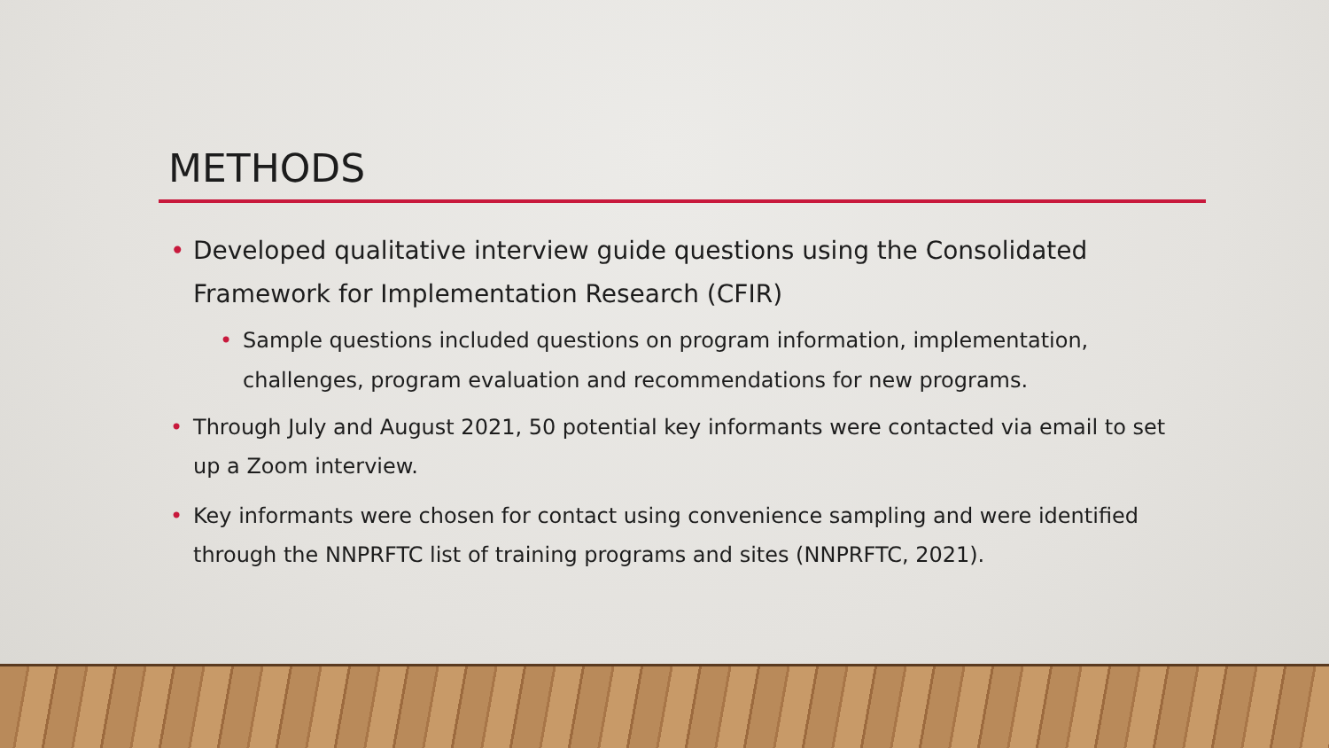METHODS
• Developed qualitative interview guide questions using the Consolidated Framework for Implementation Research (CFIR)
• Sample questions included questions on program information, implementation, challenges, program evaluation and recommendations for new programs.
• Through July and August 2021, 50 potential key informants were contacted via email to set up a Zoom interview.
• Key informants were chosen for contact using convenience sampling and were identified through the NNPRFTC list of training programs and sites (NNPRFTC, 2021).